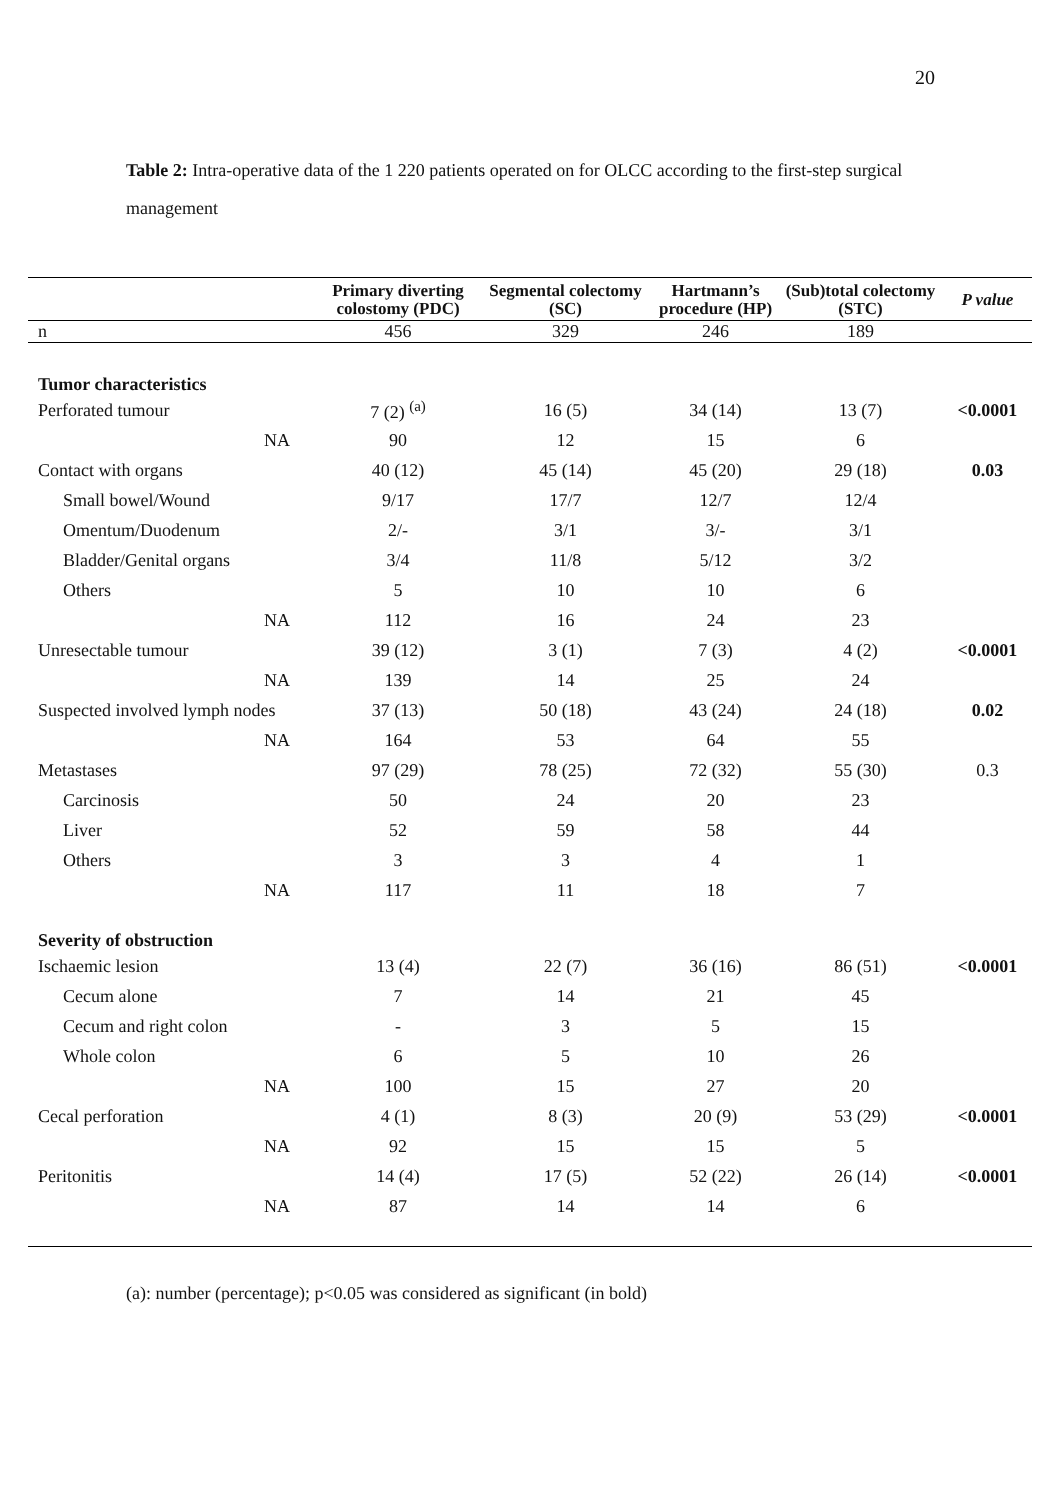20
Table 2: Intra-operative data of the 1 220 patients operated on for OLCC according to the first-step surgical management
| | Primary diverting colostomy (PDC) | Segmental colectomy (SC) | Hartmann’s procedure (HP) | (Sub)total colectomy (STC) | P value |
| --- | --- | --- | --- | --- | --- |
| n | 456 | 329 | 246 | 189 | |
| Tumor characteristics | | | | | |
| Perforated tumour | 7 (2) <sup>(a)</sup> | 16 (5) | 34 (14) | 13 (7) | <0.0001 |
| NA | 90 | 12 | 15 | 6 | |
| Contact with organs | 40 (12) | 45 (14) | 45 (20) | 29 (18) | 0.03 |
| Small bowel/Wound | 9/17 | 17/7 | 12/7 | 12/4 | |
| Omentum/Duodenum | 2/- | 3/1 | 3/- | 3/1 | |
| Bladder/Genital organs | 3/4 | 11/8 | 5/12 | 3/2 | |
| Others | 5 | 10 | 10 | 6 | |
| NA | 112 | 16 | 24 | 23 | |
| Unresectable tumour | 39 (12) | 3 (1) | 7 (3) | 4 (2) | <0.0001 |
| NA | 139 | 14 | 25 | 24 | |
| Suspected involved lymph nodes | 37 (13) | 50 (18) | 43 (24) | 24 (18) | 0.02 |
| NA | 164 | 53 | 64 | 55 | |
| Metastases | 97 (29) | 78 (25) | 72 (32) | 55 (30) | 0.3 |
| Carcinosis | 50 | 24 | 20 | 23 | |
| Liver | 52 | 59 | 58 | 44 | |
| Others | 3 | 3 | 4 | 1 | |
| NA | 117 | 11 | 18 | 7 | |
| Severity of obstruction | | | | | |
| Ischaemic lesion | 13 (4) | 22 (7) | 36 (16) | 86 (51) | <0.0001 |
| Cecum alone | 7 | 14 | 21 | 45 | |
| Cecum and right colon | - | 3 | 5 | 15 | |
| Whole colon | 6 | 5 | 10 | 26 | |
| NA | 100 | 15 | 27 | 20 | |
| Cecal perforation | 4 (1) | 8 (3) | 20 (9) | 53 (29) | <0.0001 |
| NA | 92 | 15 | 15 | 5 | |
| Peritonitis | 14 (4) | 17 (5) | 52 (22) | 26 (14) | <0.0001 |
| NA | 87 | 14 | 14 | 6 | |
(a): number (percentage); p<0.05 was considered as significant (in bold)